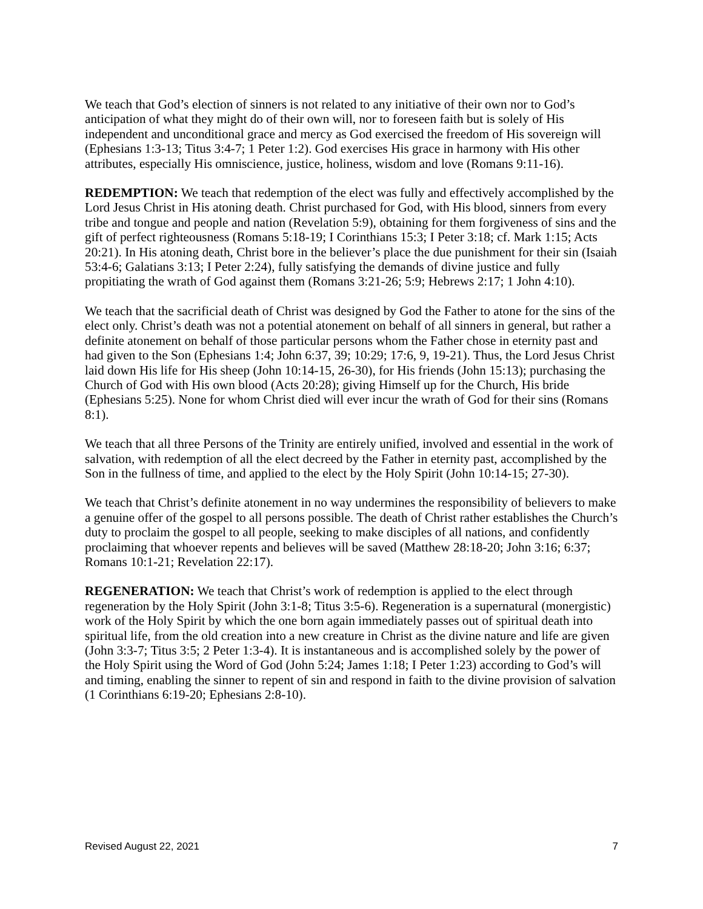We teach that God’s election of sinners is not related to any initiative of their own nor to God’s anticipation of what they might do of their own will, nor to foreseen faith but is solely of His independent and unconditional grace and mercy as God exercised the freedom of His sovereign will (Ephesians 1:3-13; Titus 3:4-7; 1 Peter 1:2). God exercises His grace in harmony with His other attributes, especially His omniscience, justice, holiness, wisdom and love (Romans 9:11-16).
REDEMPTION: We teach that redemption of the elect was fully and effectively accomplished by the Lord Jesus Christ in His atoning death. Christ purchased for God, with His blood, sinners from every tribe and tongue and people and nation (Revelation 5:9), obtaining for them forgiveness of sins and the gift of perfect righteousness (Romans 5:18-19; I Corinthians 15:3; I Peter 3:18; cf. Mark 1:15; Acts 20:21). In His atoning death, Christ bore in the believer’s place the due punishment for their sin (Isaiah 53:4-6; Galatians 3:13; I Peter 2:24), fully satisfying the demands of divine justice and fully propitiating the wrath of God against them (Romans 3:21-26; 5:9; Hebrews 2:17; 1 John 4:10).
We teach that the sacrificial death of Christ was designed by God the Father to atone for the sins of the elect only. Christ’s death was not a potential atonement on behalf of all sinners in general, but rather a definite atonement on behalf of those particular persons whom the Father chose in eternity past and had given to the Son (Ephesians 1:4; John 6:37, 39; 10:29; 17:6, 9, 19-21). Thus, the Lord Jesus Christ laid down His life for His sheep (John 10:14-15, 26-30), for His friends (John 15:13); purchasing the Church of God with His own blood (Acts 20:28); giving Himself up for the Church, His bride (Ephesians 5:25). None for whom Christ died will ever incur the wrath of God for their sins (Romans 8:1).
We teach that all three Persons of the Trinity are entirely unified, involved and essential in the work of salvation, with redemption of all the elect decreed by the Father in eternity past, accomplished by the Son in the fullness of time, and applied to the elect by the Holy Spirit (John 10:14-15; 27-30).
We teach that Christ’s definite atonement in no way undermines the responsibility of believers to make a genuine offer of the gospel to all persons possible. The death of Christ rather establishes the Church’s duty to proclaim the gospel to all people, seeking to make disciples of all nations, and confidently proclaiming that whoever repents and believes will be saved (Matthew 28:18-20; John 3:16; 6:37; Romans 10:1-21; Revelation 22:17).
REGENERATION: We teach that Christ’s work of redemption is applied to the elect through regeneration by the Holy Spirit (John 3:1-8; Titus 3:5-6). Regeneration is a supernatural (monergistic) work of the Holy Spirit by which the one born again immediately passes out of spiritual death into spiritual life, from the old creation into a new creature in Christ as the divine nature and life are given (John 3:3-7; Titus 3:5; 2 Peter 1:3-4). It is instantaneous and is accomplished solely by the power of the Holy Spirit using the Word of God (John 5:24; James 1:18; I Peter 1:23) according to God’s will and timing, enabling the sinner to repent of sin and respond in faith to the divine provision of salvation (1 Corinthians 6:19-20; Ephesians 2:8-10).
Revised August 22, 2021 7